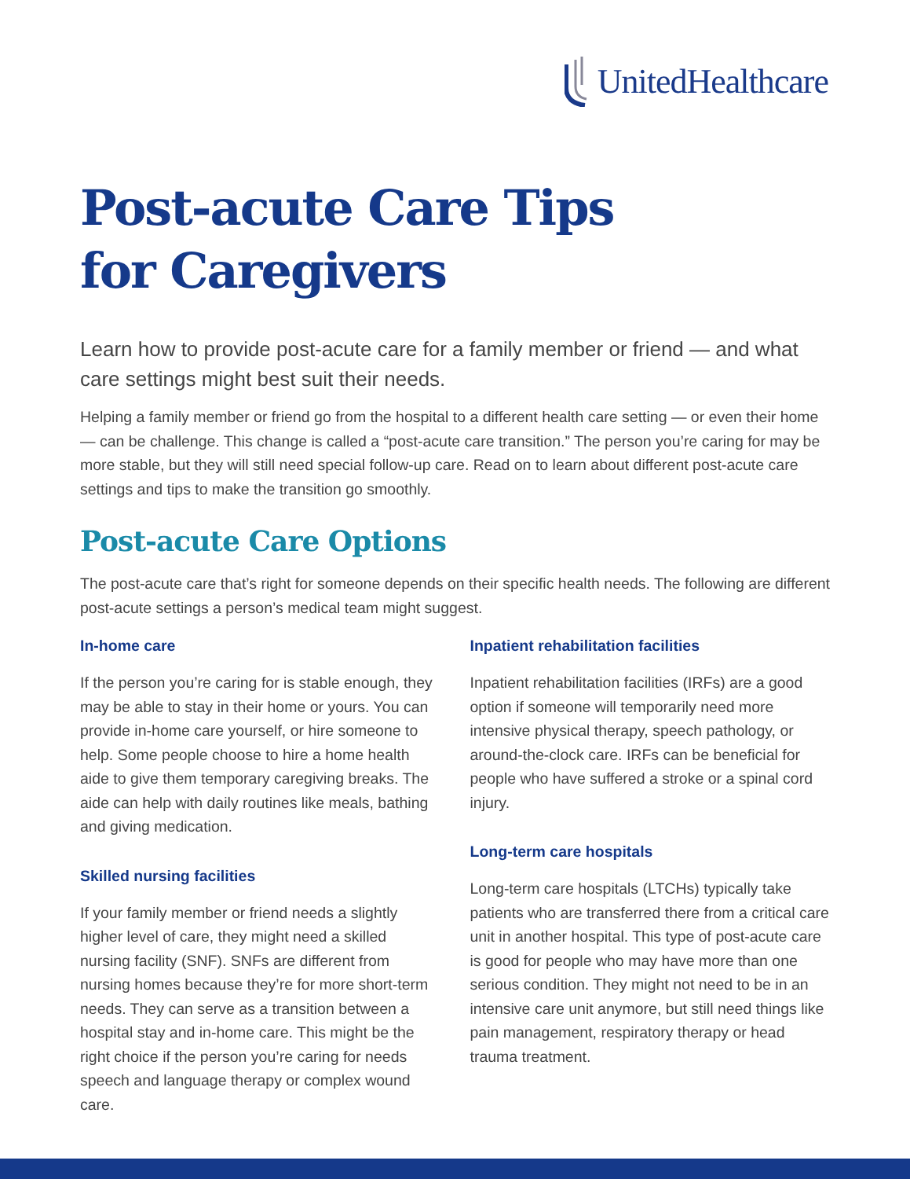UnitedHealthcare
Post-acute Care Tips
for Caregivers
Learn how to provide post-acute care for a family member or friend — and what care settings might best suit their needs.
Helping a family member or friend go from the hospital to a different health care setting — or even their home — can be challenge. This change is called a “post-acute care transition.” The person you’re caring for may be more stable, but they will still need special follow-up care. Read on to learn about different post-acute care settings and tips to make the transition go smoothly.
Post-acute Care Options
The post-acute care that’s right for someone depends on their specific health needs. The following are different post-acute settings a person’s medical team might suggest.
In-home care
If the person you’re caring for is stable enough, they may be able to stay in their home or yours. You can provide in-home care yourself, or hire someone to help. Some people choose to hire a home health aide to give them temporary caregiving breaks. The aide can help with daily routines like meals, bathing and giving medication.
Skilled nursing facilities
If your family member or friend needs a slightly higher level of care, they might need a skilled nursing facility (SNF). SNFs are different from nursing homes because they’re for more short-term needs. They can serve as a transition between a hospital stay and in-home care. This might be the right choice if the person you’re caring for needs speech and language therapy or complex wound care.
Inpatient rehabilitation facilities
Inpatient rehabilitation facilities (IRFs) are a good option if someone will temporarily need more intensive physical therapy, speech pathology, or around-the-clock care. IRFs can be beneficial for people who have suffered a stroke or a spinal cord injury.
Long-term care hospitals
Long-term care hospitals (LTCHs) typically take patients who are transferred there from a critical care unit in another hospital. This type of post-acute care is good for people who may have more than one serious condition. They might not need to be in an intensive care unit anymore, but still need things like pain management, respiratory therapy or head trauma treatment.